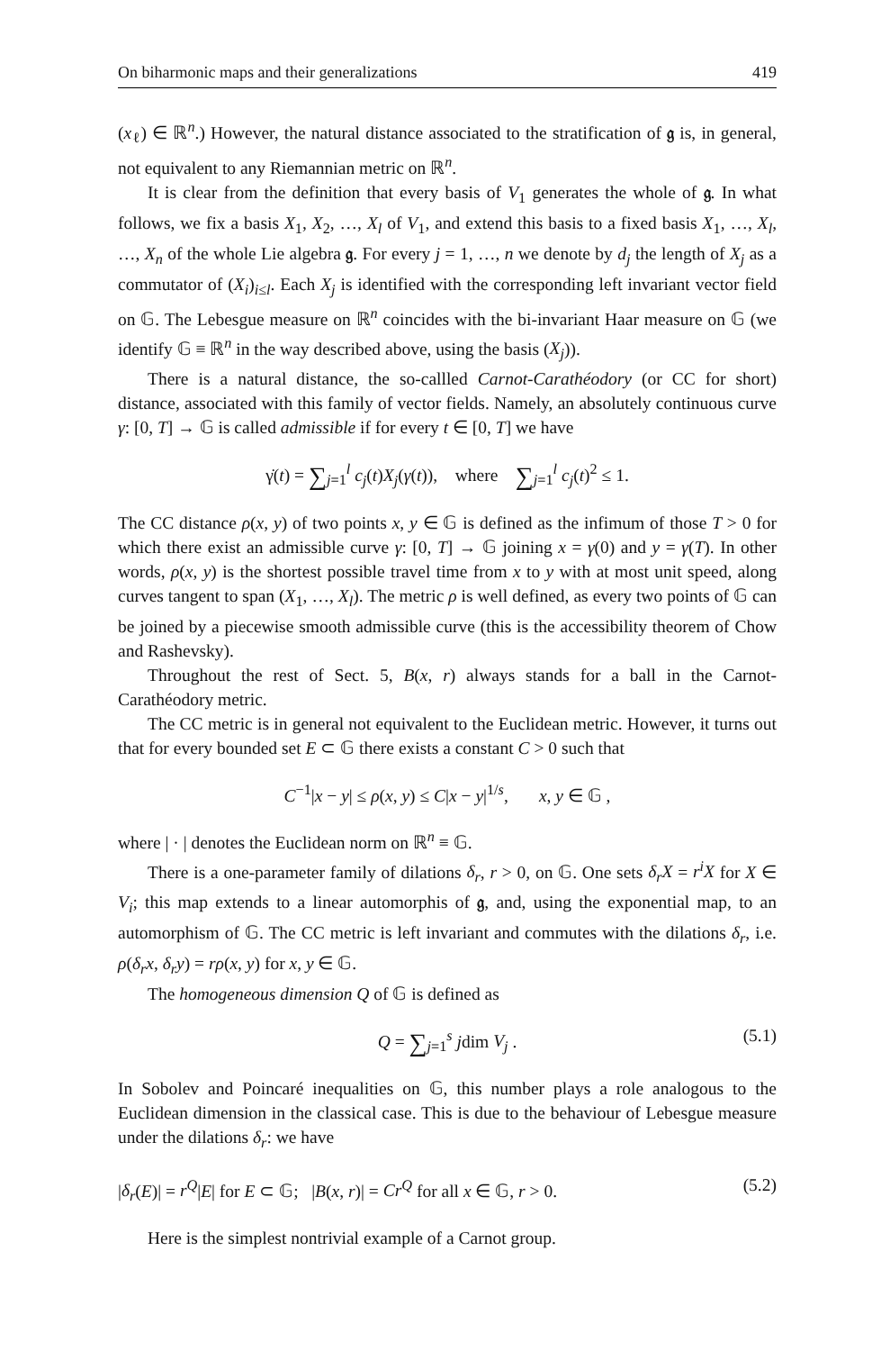On biharmonic maps and their generalizations 419
(x<sub>ℓ</sub>) ∈ ℝ<sup>n</sup>.) However, the natural distance associated to the stratification of 𝔤 is, in general, not equivalent to any Riemannian metric on ℝ<sup>n</sup>.
It is clear from the definition that every basis of V<sub>1</sub> generates the whole of 𝔤. In what follows, we fix a basis X<sub>1</sub>, X<sub>2</sub>, …, X<sub>l</sub> of V<sub>1</sub>, and extend this basis to a fixed basis X<sub>1</sub>, …, X<sub>l</sub>, …, X<sub>n</sub> of the whole Lie algebra 𝔤. For every j = 1, …, n we denote by d<sub>j</sub> the length of X<sub>j</sub> as a commutator of (X<sub>i</sub>)<sub>i≤l</sub>. Each X<sub>j</sub> is identified with the corresponding left invariant vector field on 𝔾. The Lebesgue measure on ℝ<sup>n</sup> coincides with the bi-invariant Haar measure on 𝔾 (we identify 𝔾 ≡ ℝ<sup>n</sup> in the way described above, using the basis (X<sub>j</sub>)).
There is a natural distance, the so-callled Carnot-Carathéodory (or CC for short) distance, associated with this family of vector fields. Namely, an absolutely continuous curve γ: [0, T] → 𝔾 is called admissible if for every t ∈ [0, T] we have
γ̇(t) = ∑<sub>j=1</sub><sup>l</sup> c<sub>j</sub>(t)X<sub>j</sub>(γ(t)), where ∑<sub>j=1</sub><sup>l</sup> c<sub>j</sub>(t)<sup>2</sup> ≤ 1.
The CC distance ρ(x, y) of two points x, y ∈ 𝔾 is defined as the infimum of those T > 0 for which there exist an admissible curve γ: [0, T] → 𝔾 joining x = γ(0) and y = γ(T). In other words, ρ(x, y) is the shortest possible travel time from x to y with at most unit speed, along curves tangent to span (X<sub>1</sub>, …, X<sub>l</sub>). The metric ρ is well defined, as every two points of 𝔾 can be joined by a piecewise smooth admissible curve (this is the accessibility theorem of Chow and Rashevsky).
Throughout the rest of Sect. 5, B(x, r) always stands for a ball in the Carnot-Carathéodory metric.
The CC metric is in general not equivalent to the Euclidean metric. However, it turns out that for every bounded set E ⊂ 𝔾 there exists a constant C > 0 such that
C<sup>−1</sup>|x − y| ≤ ρ(x, y) ≤ C|x − y|<sup>1/s</sup>, x, y ∈ 𝔾 ,
where | · | denotes the Euclidean norm on ℝ<sup>n</sup> ≡ 𝔾.
There is a one-parameter family of dilations δ<sub>r</sub>, r > 0, on 𝔾. One sets δ<sub>r</sub>X = r<sup>i</sup>X for X ∈ V<sub>i</sub>; this map extends to a linear automorphis of 𝔤, and, using the exponential map, to an automorphism of 𝔾. The CC metric is left invariant and commutes with the dilations δ<sub>r</sub>, i.e. ρ(δ<sub>r</sub>x, δ<sub>r</sub>y) = rρ(x, y) for x, y ∈ 𝔾.
The homogeneous dimension Q of 𝔾 is defined as
Q = ∑<sub>j=1</sub><sup>s</sup> jdim V<sub>j</sub> . (5.1)
In Sobolev and Poincaré inequalities on 𝔾, this number plays a role analogous to the Euclidean dimension in the classical case. This is due to the behaviour of Lebesgue measure under the dilations δ<sub>r</sub>: we have
|δ<sub>r</sub>(E)| = r<sup>Q</sup>|E| for E ⊂ 𝔾; |B(x, r)| = Cr<sup>Q</sup> for all x ∈ 𝔾, r > 0. (5.2)
Here is the simplest nontrivial example of a Carnot group.